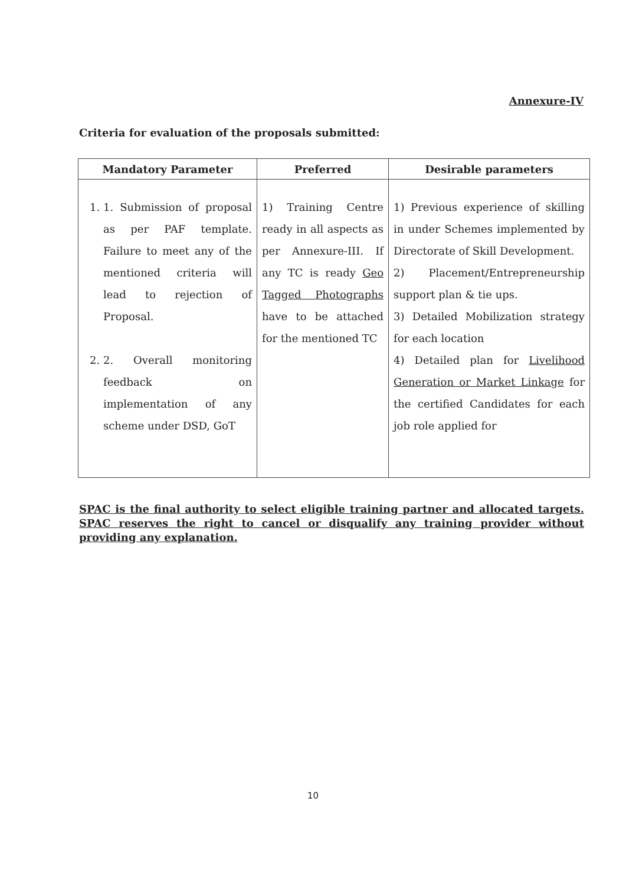Annexure-IV
Criteria for evaluation of the proposals submitted:
| Mandatory Parameter | Preferred | Desirable parameters |
| --- | --- | --- |
| 1. 1. Submission of proposal as per PAF template. Failure to meet any of the mentioned criteria will lead to rejection of Proposal. 2. 2. Overall monitoring feedback on implementation of any scheme under DSD, GoT | 1) Training Centre ready in all aspects as per Annexure-III. If any TC is ready Geo Tagged Photographs have to be attached for the mentioned TC | 1) Previous experience of skilling in under Schemes implemented by Directorate of Skill Development. 2) Placement/Entrepreneurship support plan & tie ups. 3) Detailed Mobilization strategy for each location 4) Detailed plan for Livelihood Generation or Market Linkage for the certified Candidates for each job role applied for |
SPAC is the final authority to select eligible training partner and allocated targets. SPAC reserves the right to cancel or disqualify any training provider without providing any explanation.
10